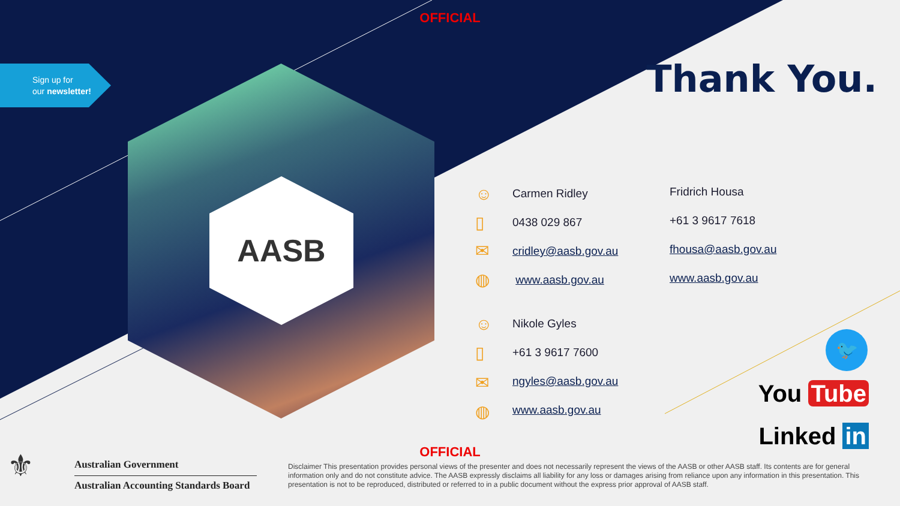OFFICIAL
Sign up for
our newsletter!
Thank You.
AASB ☺
▯
✉
◍
☺
▯
✉
◍
Carmen Ridley
0438 029 867
cridley@aasb.gov.au
www.aasb.gov.au
Fridrich Housa
+61 3 9617 7618
fhousa@aasb.gov.au
www.aasb.gov.au
Nikole Gyles
+61 3 9617 7600
ngyles@aasb.gov.au
www.aasb.gov.au
🐦
You Tube
Linked in
OFFICIAL ⚜
Australian Government
Australian Accounting Standards Board
Disclaimer This presentation provides personal views of the presenter and does not necessarily represent the views of the AASB or other AASB staff. Its contents are for general information only and do not constitute advice. The AASB expressly disclaims all liability for any loss or damages arising from reliance upon any information in this presentation. This presentation is not to be reproduced, distributed or referred to in a public document without the express prior approval of AASB staff.